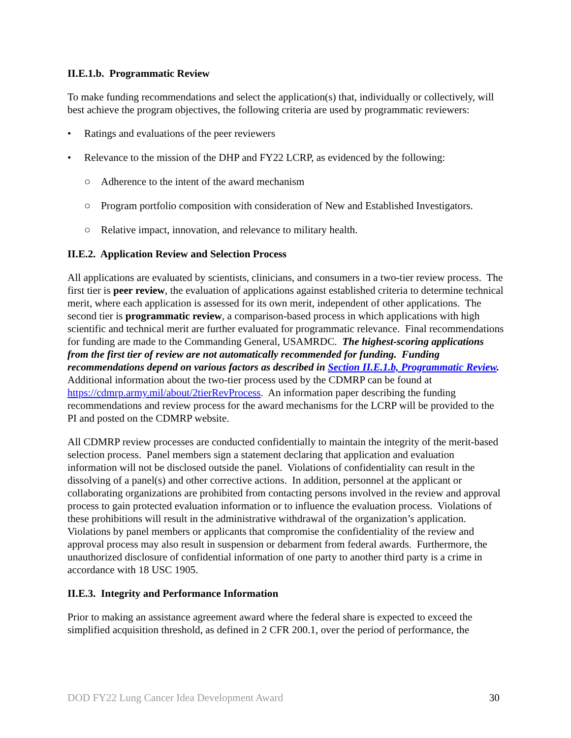II.E.1.b. Programmatic Review
To make funding recommendations and select the application(s) that, individually or collectively, will best achieve the program objectives, the following criteria are used by programmatic reviewers:
• Ratings and evaluations of the peer reviewers
• Relevance to the mission of the DHP and FY22 LCRP, as evidenced by the following:
○ Adherence to the intent of the award mechanism
○ Program portfolio composition with consideration of New and Established Investigators.
○ Relative impact, innovation, and relevance to military health.
II.E.2. Application Review and Selection Process
All applications are evaluated by scientists, clinicians, and consumers in a two-tier review process. The first tier is peer review, the evaluation of applications against established criteria to determine technical merit, where each application is assessed for its own merit, independent of other applications. The second tier is programmatic review, a comparison-based process in which applications with high scientific and technical merit are further evaluated for programmatic relevance. Final recommendations for funding are made to the Commanding General, USAMRDC. The highest-scoring applications from the first tier of review are not automatically recommended for funding. Funding recommendations depend on various factors as described in Section II.E.1.b, Programmatic Review. Additional information about the two-tier process used by the CDMRP can be found at https://cdmrp.army.mil/about/2tierRevProcess. An information paper describing the funding recommendations and review process for the award mechanisms for the LCRP will be provided to the PI and posted on the CDMRP website.
All CDMRP review processes are conducted confidentially to maintain the integrity of the merit-based selection process. Panel members sign a statement declaring that application and evaluation information will not be disclosed outside the panel. Violations of confidentiality can result in the dissolving of a panel(s) and other corrective actions. In addition, personnel at the applicant or collaborating organizations are prohibited from contacting persons involved in the review and approval process to gain protected evaluation information or to influence the evaluation process. Violations of these prohibitions will result in the administrative withdrawal of the organization’s application. Violations by panel members or applicants that compromise the confidentiality of the review and approval process may also result in suspension or debarment from federal awards. Furthermore, the unauthorized disclosure of confidential information of one party to another third party is a crime in accordance with 18 USC 1905.
II.E.3. Integrity and Performance Information
Prior to making an assistance agreement award where the federal share is expected to exceed the simplified acquisition threshold, as defined in 2 CFR 200.1, over the period of performance, the
DOD FY22 Lung Cancer Idea Development Award 30